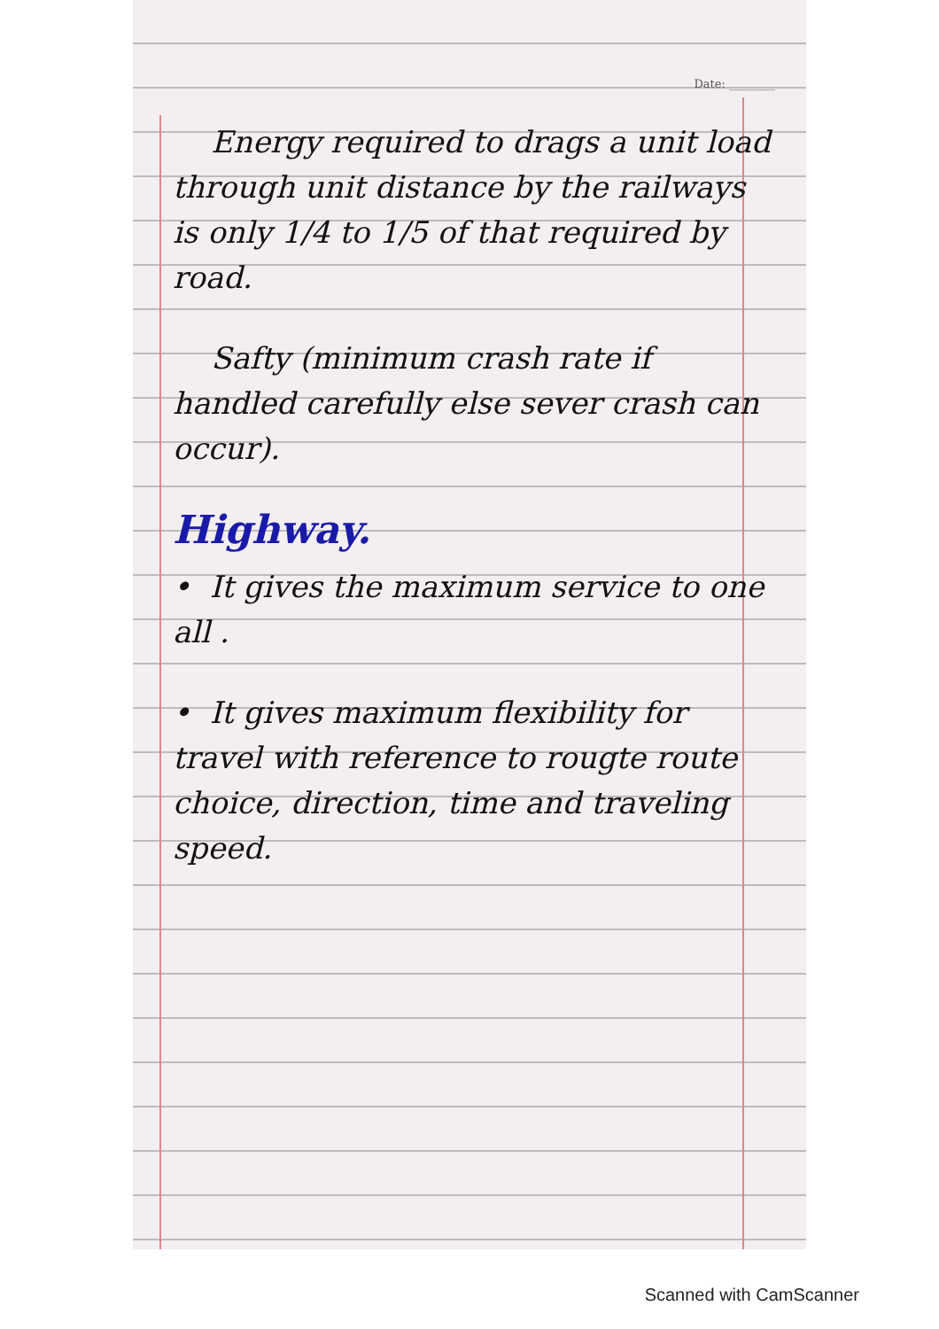Date: ________
Energy required to drags a unit load through unit distance by the railways is only 1/4 to 1/5 of that required by road.
Safty (minimum crash rate if handled carefully else sever crash can occur).
Highway.
• It gives the maximum service to one all .
• It gives maximum flexibility for travel with reference to rougte route choice, direction, time and traveling speed.
Scanned with CamScanner